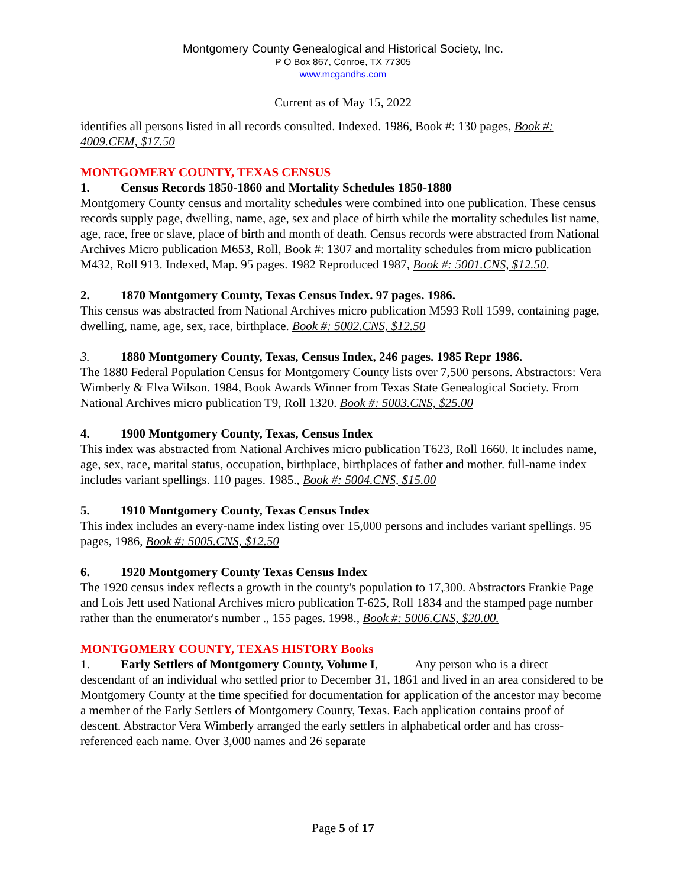Montgomery County Genealogical and Historical Society, Inc.
P O Box 867, Conroe, TX 77305
www.mcgandhs.com
Current as of May 15, 2022
identifies all persons listed in all records consulted. Indexed. 1986, Book #: 130 pages, Book #: 4009.CEM, $17.50
MONTGOMERY COUNTY, TEXAS CENSUS
1. Census Records 1850-1860 and Mortality Schedules 1850-1880
Montgomery County census and mortality schedules were combined into one publication. These census records supply page, dwelling, name, age, sex and place of birth while the mortality schedules list name, age, race, free or slave, place of birth and month of death. Census records were abstracted from National Archives Micro publication M653, Roll, Book #: 1307 and mortality schedules from micro publication M432, Roll 913. Indexed, Map. 95 pages. 1982 Reproduced 1987, Book #: 5001.CNS, $12.50.
2. 1870 Montgomery County, Texas Census Index. 97 pages. 1986.
This census was abstracted from National Archives micro publication M593 Roll 1599, containing page, dwelling, name, age, sex, race, birthplace. Book #: 5002.CNS, $12.50
3. 1880 Montgomery County, Texas, Census Index, 246 pages. 1985 Repr 1986.
The 1880 Federal Population Census for Montgomery County lists over 7,500 persons. Abstractors: Vera Wimberly & Elva Wilson. 1984, Book Awards Winner from Texas State Genealogical Society. From National Archives micro publication T9, Roll 1320. Book #: 5003.CNS, $25.00
4. 1900 Montgomery County, Texas, Census Index
This index was abstracted from National Archives micro publication T623, Roll 1660. It includes name, age, sex, race, marital status, occupation, birthplace, birthplaces of father and mother. full-name index includes variant spellings. 110 pages. 1985., Book #: 5004.CNS, $15.00
5. 1910 Montgomery County, Texas Census Index
This index includes an every-name index listing over 15,000 persons and includes variant spellings. 95 pages, 1986, Book #: 5005.CNS, $12.50
6. 1920 Montgomery County Texas Census Index
The 1920 census index reflects a growth in the county's population to 17,300. Abstractors Frankie Page and Lois Jett used National Archives micro publication T-625, Roll 1834 and the stamped page number rather than the enumerator's number ., 155 pages. 1998., Book #: 5006.CNS, $20.00.
MONTGOMERY COUNTY, TEXAS HISTORY Books
1. Early Settlers of Montgomery County, Volume I, Any person who is a direct descendant of an individual who settled prior to December 31, 1861 and lived in an area considered to be Montgomery County at the time specified for documentation for application of the ancestor may become a member of the Early Settlers of Montgomery County, Texas. Each application contains proof of descent. Abstractor Vera Wimberly arranged the early settlers in alphabetical order and has cross-referenced each name. Over 3,000 names and 26 separate
Page 5 of 17